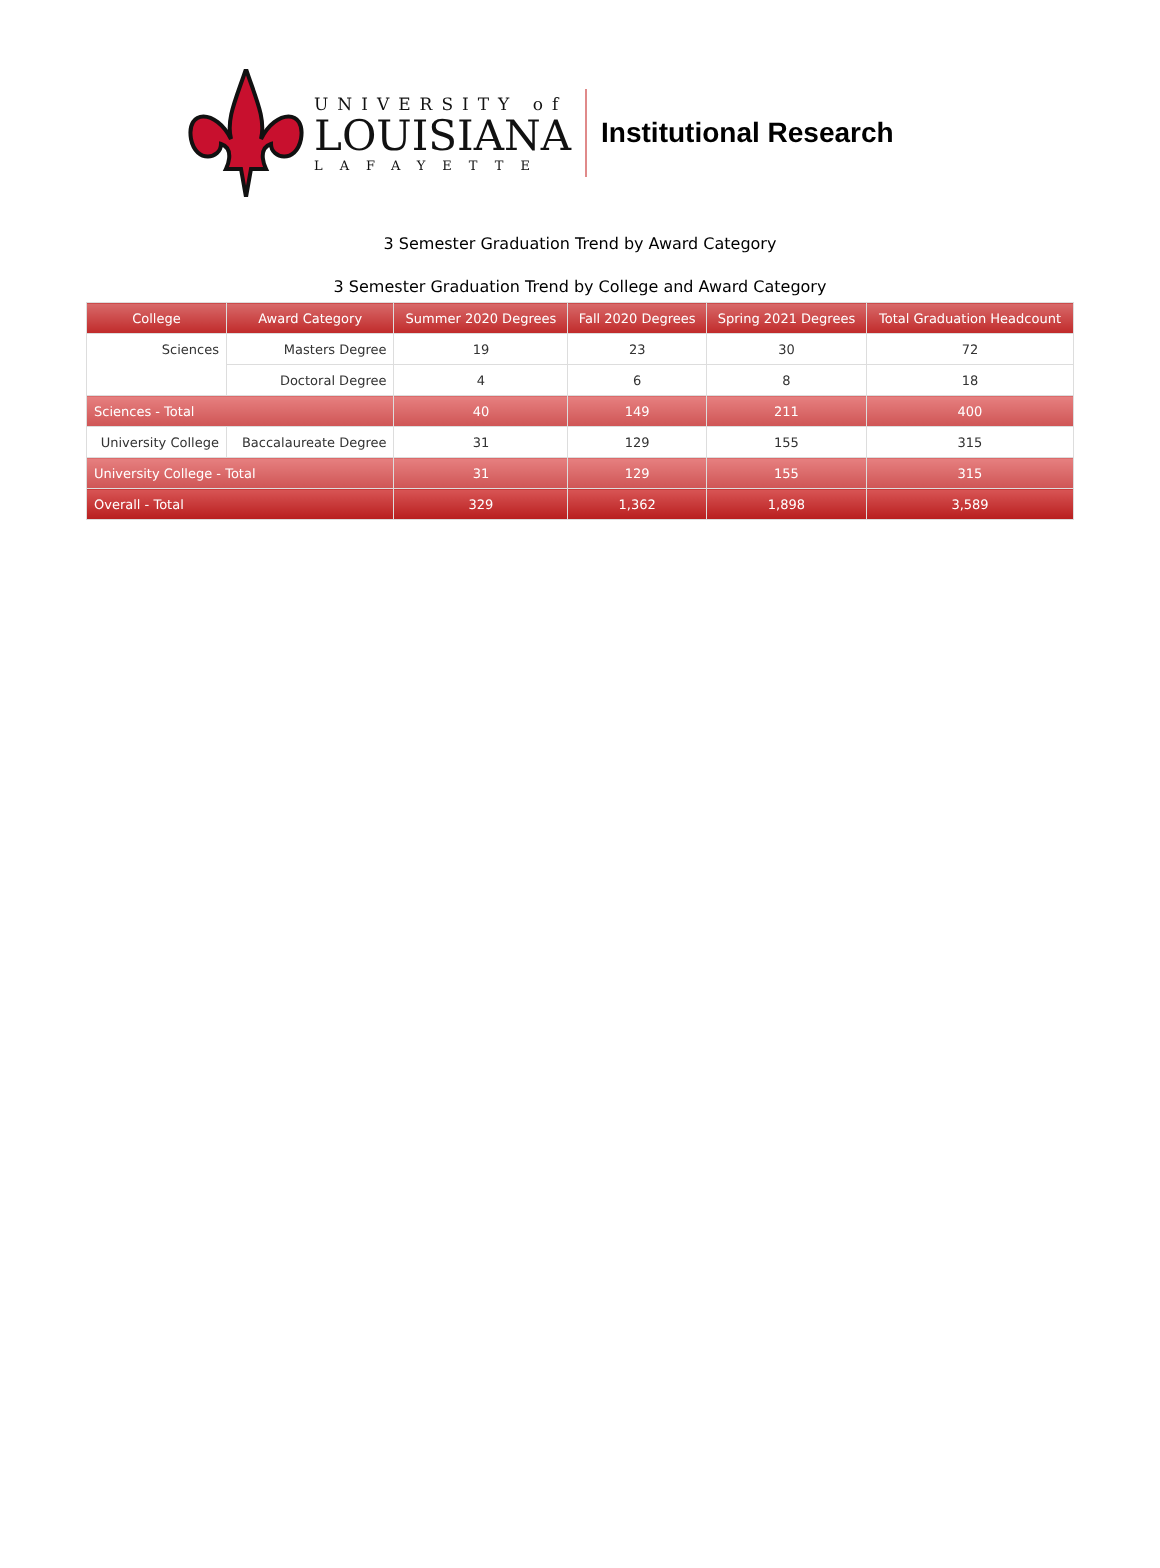UNIVERSITY of
LOUISIANA
LAFAYETTE
Institutional Research
3 Semester Graduation Trend by Award Category
3 Semester Graduation Trend by College and Award Category
| College | Award Category | Summer 2020 Degrees | Fall 2020 Degrees | Spring 2021 Degrees | Total Graduation Headcount |
| --- | --- | --- | --- | --- | --- |
| Sciences | Masters Degree | 19 | 23 | 30 | 72 |
| | Doctoral Degree | 4 | 6 | 8 | 18 |
| Sciences - Total | | 40 | 149 | 211 | 400 |
| University College | Baccalaureate Degree | 31 | 129 | 155 | 315 |
| University College - Total | | 31 | 129 | 155 | 315 |
| Overall - Total | | 329 | 1,362 | 1,898 | 3,589 |